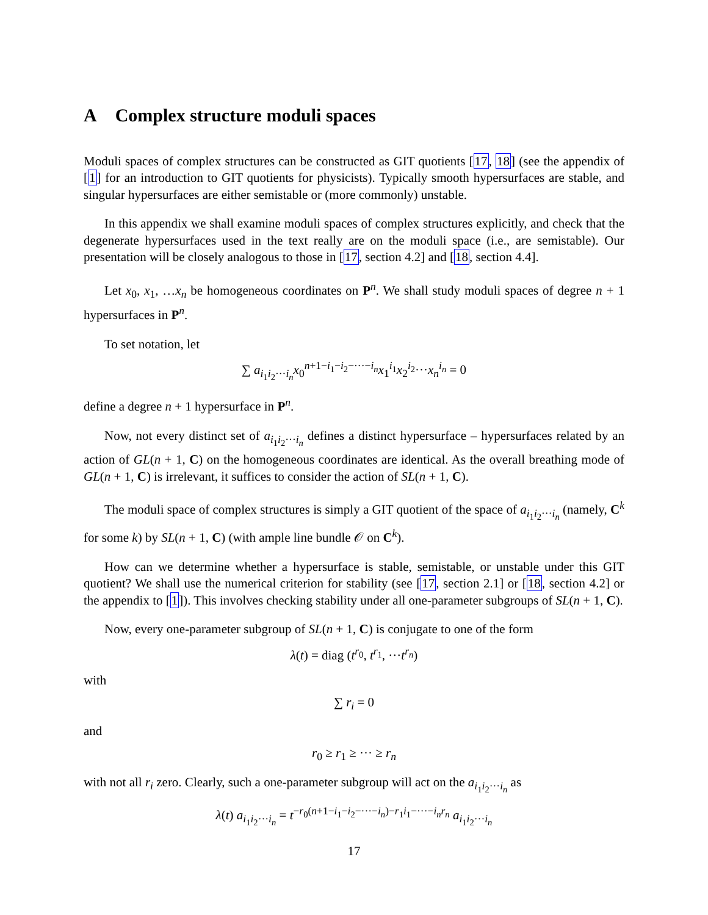A Complex structure moduli spaces
Moduli spaces of complex structures can be constructed as GIT quotients [17, 18] (see the appendix of [1] for an introduction to GIT quotients for physicists). Typically smooth hypersurfaces are stable, and singular hypersurfaces are either semistable or (more commonly) unstable.
In this appendix we shall examine moduli spaces of complex structures explicitly, and check that the degenerate hypersurfaces used in the text really are on the moduli space (i.e., are semistable). Our presentation will be closely analogous to those in [17, section 4.2] and [18, section 4.4].
Let x<sub>0</sub>, x<sub>1</sub>, …x<sub>n</sub> be homogeneous coordinates on P<sup>n</sup>. We shall study moduli spaces of degree n + 1 hypersurfaces in P<sup>n</sup>.
To set notation, let
∑ a<sub>i<sub>1</sub>i<sub>2</sub>···i<sub>n</sub></sub>x<sub>0</sub><sup>n+1−i<sub>1</sub>−i<sub>2</sub>−···−i<sub>n</sub></sup>x<sub>1</sub><sup>i<sub>1</sub></sup>x<sub>2</sub><sup>i<sub>2</sub></sup>···x<sub>n</sub><sup>i<sub>n</sub></sup> = 0
define a degree n + 1 hypersurface in P<sup>n</sup>.
Now, not every distinct set of a<sub>i<sub>1</sub>i<sub>2</sub>···i<sub>n</sub></sub> defines a distinct hypersurface – hypersurfaces related by an action of GL(n + 1, C) on the homogeneous coordinates are identical. As the overall breathing mode of GL(n + 1, C) is irrelevant, it suffices to consider the action of SL(n + 1, C).
The moduli space of complex structures is simply a GIT quotient of the space of a<sub>i<sub>1</sub>i<sub>2</sub>···i<sub>n</sub></sub> (namely, C<sup>k</sup> for some k) by SL(n + 1, C) (with ample line bundle 𝒪 on C<sup>k</sup>).
How can we determine whether a hypersurface is stable, semistable, or unstable under this GIT quotient? We shall use the numerical criterion for stability (see [17, section 2.1] or [18, section 4.2] or the appendix to [1]). This involves checking stability under all one-parameter subgroups of SL(n + 1, C).
Now, every one-parameter subgroup of SL(n + 1, C) is conjugate to one of the form
λ(t) = diag (t<sup>r<sub>0</sub></sup>, t<sup>r<sub>1</sub></sup>, ···t<sup>r<sub>n</sub></sup>)
with
∑ r<sub>i</sub> = 0
and
r<sub>0</sub> ≥ r<sub>1</sub> ≥ ··· ≥ r<sub>n</sub>
with not all r<sub>i</sub> zero. Clearly, such a one-parameter subgroup will act on the a<sub>i<sub>1</sub>i<sub>2</sub>···i<sub>n</sub></sub> as
λ(t) a<sub>i<sub>1</sub>i<sub>2</sub>···i<sub>n</sub></sub> = t<sup>−r<sub>0</sub>(n+1−i<sub>1</sub>−i<sub>2</sub>−···−i<sub>n</sub>)−r<sub>1</sub>i<sub>1</sub>−···−i<sub>n</sub>r<sub>n</sub></sup> a<sub>i<sub>1</sub>i<sub>2</sub>···i<sub>n</sub></sub>
17